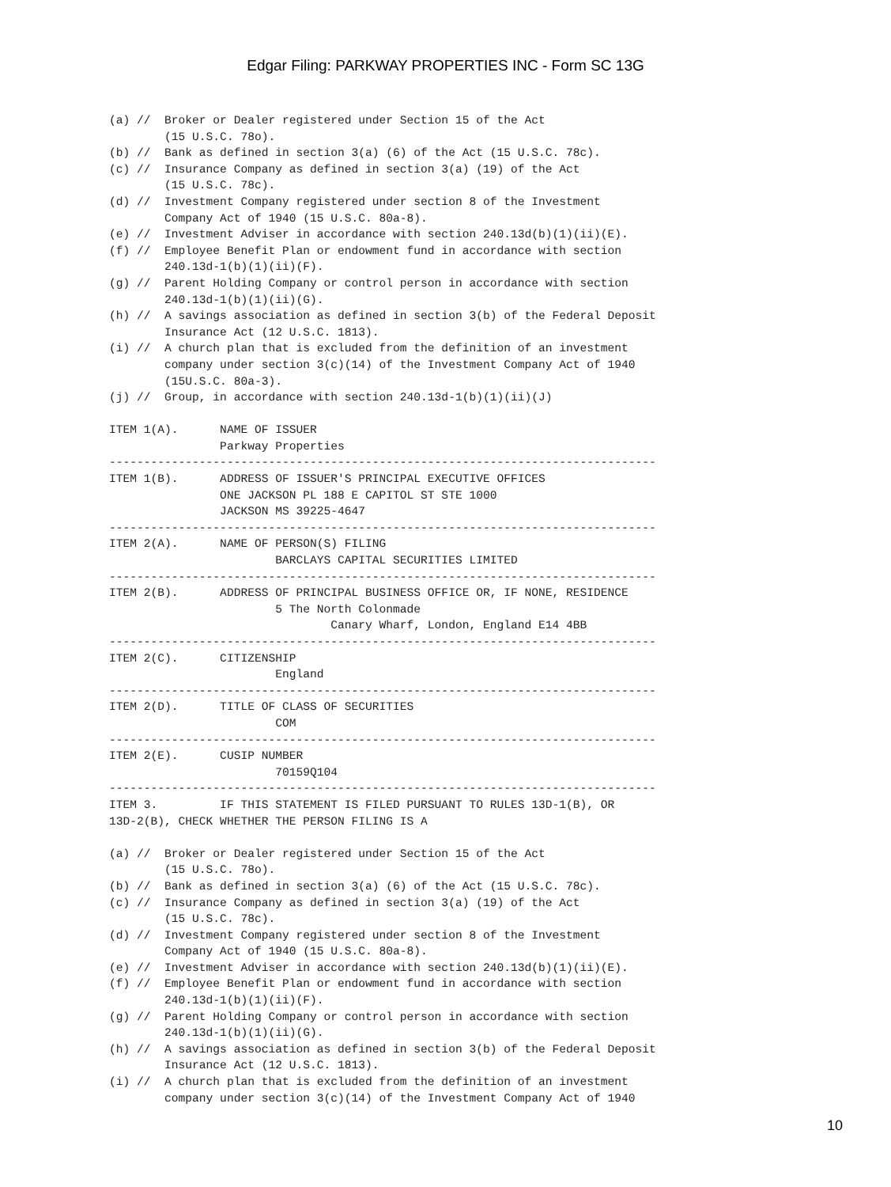Edgar Filing: PARKWAY PROPERTIES INC - Form SC 13G
(a) //  Broker or Dealer registered under Section 15 of the Act
        (15 U.S.C. 78o).
(b) //  Bank as defined in section 3(a) (6) of the Act (15 U.S.C. 78c).
(c) //  Insurance Company as defined in section 3(a) (19) of the Act
        (15 U.S.C. 78c).
(d) //  Investment Company registered under section 8 of the Investment
        Company Act of 1940 (15 U.S.C. 80a-8).
(e) //  Investment Adviser in accordance with section 240.13d(b)(1)(ii)(E).
(f) //  Employee Benefit Plan or endowment fund in accordance with section
        240.13d-1(b)(1)(ii)(F).
(g) //  Parent Holding Company or control person in accordance with section
        240.13d-1(b)(1)(ii)(G).
(h) //  A savings association as defined in section 3(b) of the Federal Deposit
        Insurance Act (12 U.S.C. 1813).
(i) //  A church plan that is excluded from the definition of an investment
        company under section 3(c)(14) of the Investment Company Act of 1940
        (15U.S.C. 80a-3).
(j) //  Group, in accordance with section 240.13d-1(b)(1)(ii)(J)

ITEM 1(A).      NAME OF ISSUER
                Parkway Properties
-------------------------------------------------------------------------------
ITEM 1(B).      ADDRESS OF ISSUER'S PRINCIPAL EXECUTIVE OFFICES
                ONE JACKSON PL 188 E CAPITOL ST STE 1000
                JACKSON MS 39225-4647
-------------------------------------------------------------------------------
ITEM 2(A).      NAME OF PERSON(S) FILING
                        BARCLAYS CAPITAL SECURITIES LIMITED
-------------------------------------------------------------------------------
ITEM 2(B).      ADDRESS OF PRINCIPAL BUSINESS OFFICE OR, IF NONE, RESIDENCE
                        5 The North Colonmade
                                Canary Wharf, London, England E14 4BB
-------------------------------------------------------------------------------
ITEM 2(C).      CITIZENSHIP
                        England
-------------------------------------------------------------------------------
ITEM 2(D).      TITLE OF CLASS OF SECURITIES
                        COM
-------------------------------------------------------------------------------
ITEM 2(E).      CUSIP NUMBER
                        70159Q104
-------------------------------------------------------------------------------
ITEM 3.         IF THIS STATEMENT IS FILED PURSUANT TO RULES 13D-1(B), OR
13D-2(B), CHECK WHETHER THE PERSON FILING IS A

(a) //  Broker or Dealer registered under Section 15 of the Act
        (15 U.S.C. 78o).
(b) //  Bank as defined in section 3(a) (6) of the Act (15 U.S.C. 78c).
(c) //  Insurance Company as defined in section 3(a) (19) of the Act
        (15 U.S.C. 78c).
(d) //  Investment Company registered under section 8 of the Investment
        Company Act of 1940 (15 U.S.C. 80a-8).
(e) //  Investment Adviser in accordance with section 240.13d(b)(1)(ii)(E).
(f) //  Employee Benefit Plan or endowment fund in accordance with section
        240.13d-1(b)(1)(ii)(F).
(g) //  Parent Holding Company or control person in accordance with section
        240.13d-1(b)(1)(ii)(G).
(h) //  A savings association as defined in section 3(b) of the Federal Deposit
        Insurance Act (12 U.S.C. 1813).
(i) //  A church plan that is excluded from the definition of an investment
        company under section 3(c)(14) of the Investment Company Act of 1940
10